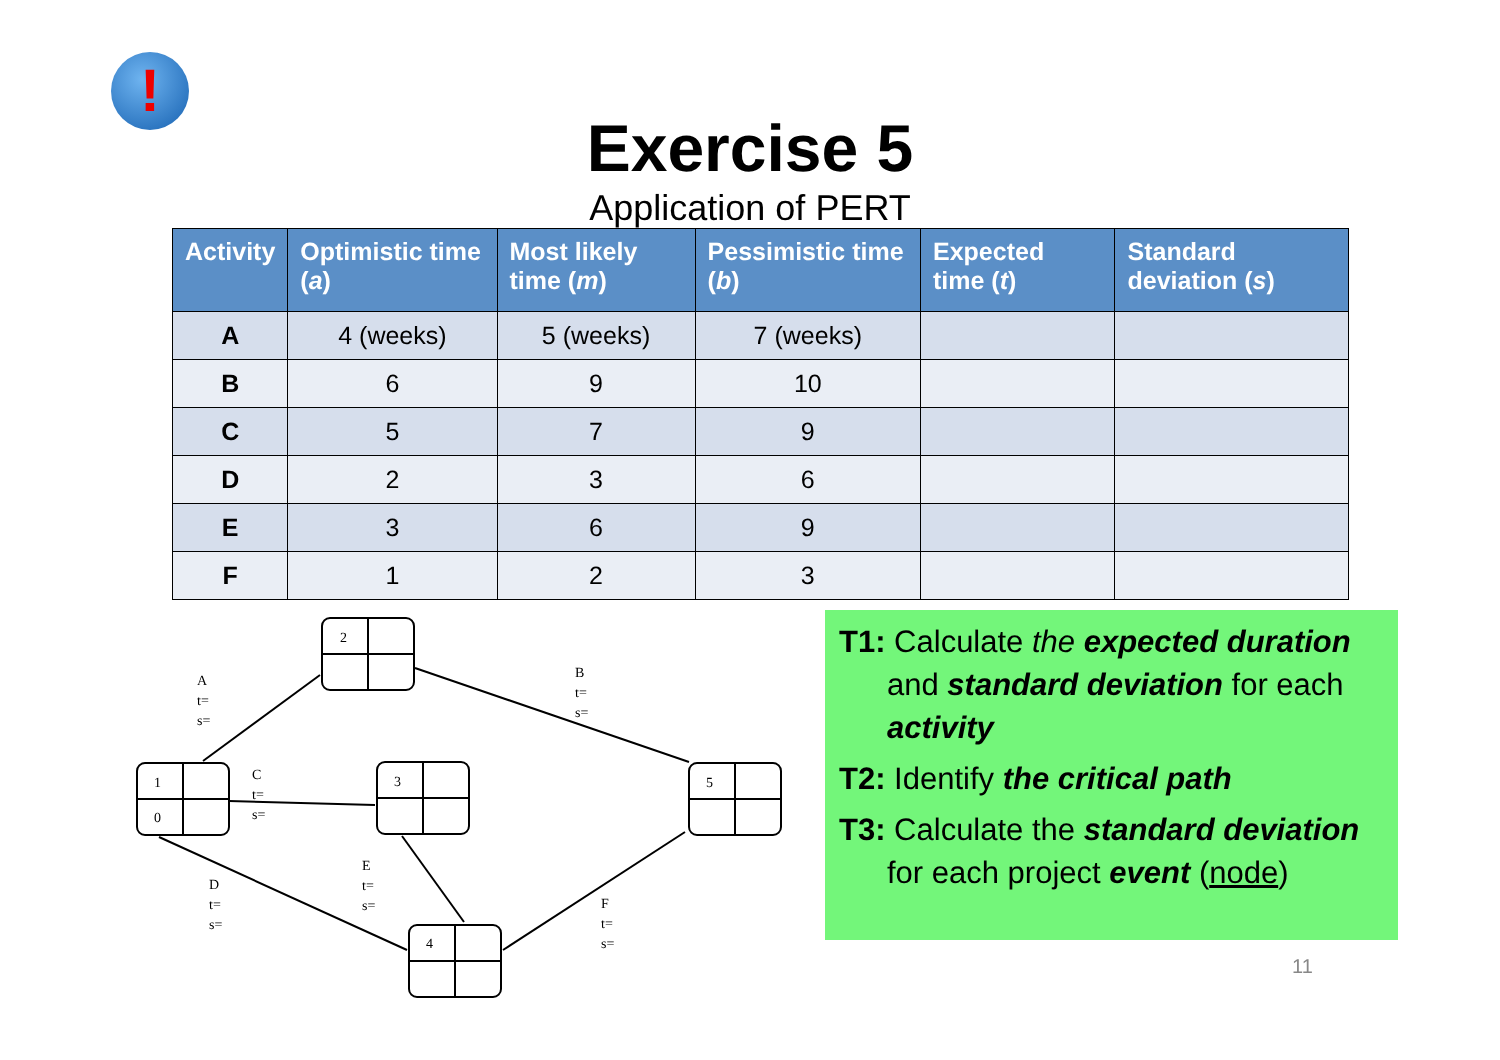!
Exercise 5
Application of PERT
| Activity | Optimistic time ( a ) | Most likely time ( m ) | Pessimistic time ( b ) | Expected time ( t ) | Standard deviation ( s ) |
| --- | --- | --- | --- | --- | --- |
| A | 4 (weeks) | 5 (weeks) | 7 (weeks) | | |
| B | 6 | 9 | 10 | | |
| C | 5 | 7 | 9 | | |
| D | 2 | 3 | 6 | | |
| E | 3 | 6 | 9 | | |
| F | 1 | 2 | 3 | | |
1
0
2
3
5
4
A
t=
s=
B
t=
s=
C
t=
s=
D
t=
s=
E
t=
s=
F
t=
s=
T1: Calculate the expected duration and standard deviation for each activity
T2: Identify the critical path
T3: Calculate the standard deviation for each project event (node)
11